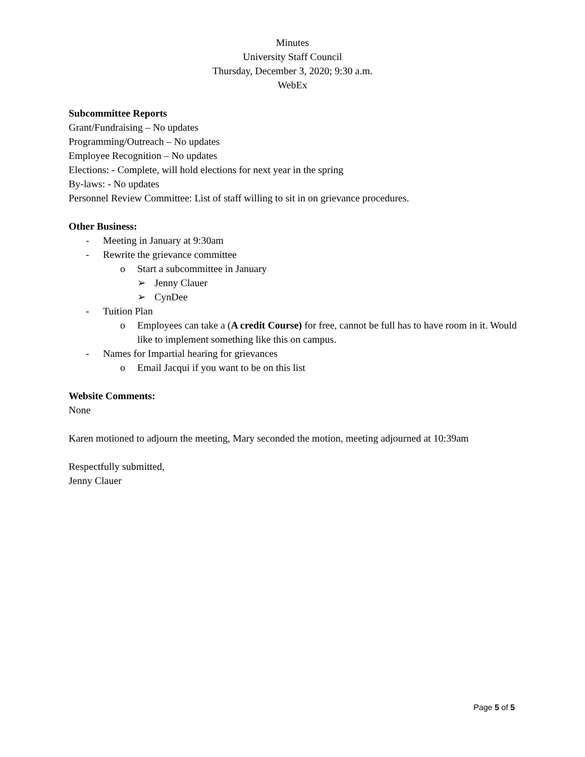Minutes
University Staff Council
Thursday, December 3, 2020; 9:30 a.m.
WebEx
Subcommittee Reports
Grant/Fundraising – No updates
Programming/Outreach – No updates
Employee Recognition – No updates
Elections: - Complete, will hold elections for next year in the spring
By-laws: - No updates
Personnel Review Committee: List of staff willing to sit in on grievance procedures.
Other Business:
- Meeting in January at 9:30am
- Rewrite the grievance committee
o Start a subcommittee in January
➢ Jenny Clauer
➢ CynDee
- Tuition Plan
o Employees can take a (A credit Course) for free, cannot be full has to have room in it. Would like to implement something like this on campus.
- Names for Impartial hearing for grievances
o Email Jacqui if you want to be on this list
Website Comments:
None
Karen motioned to adjourn the meeting, Mary seconded the motion, meeting adjourned at 10:39am
Respectfully submitted,
Jenny Clauer
Page 5 of 5